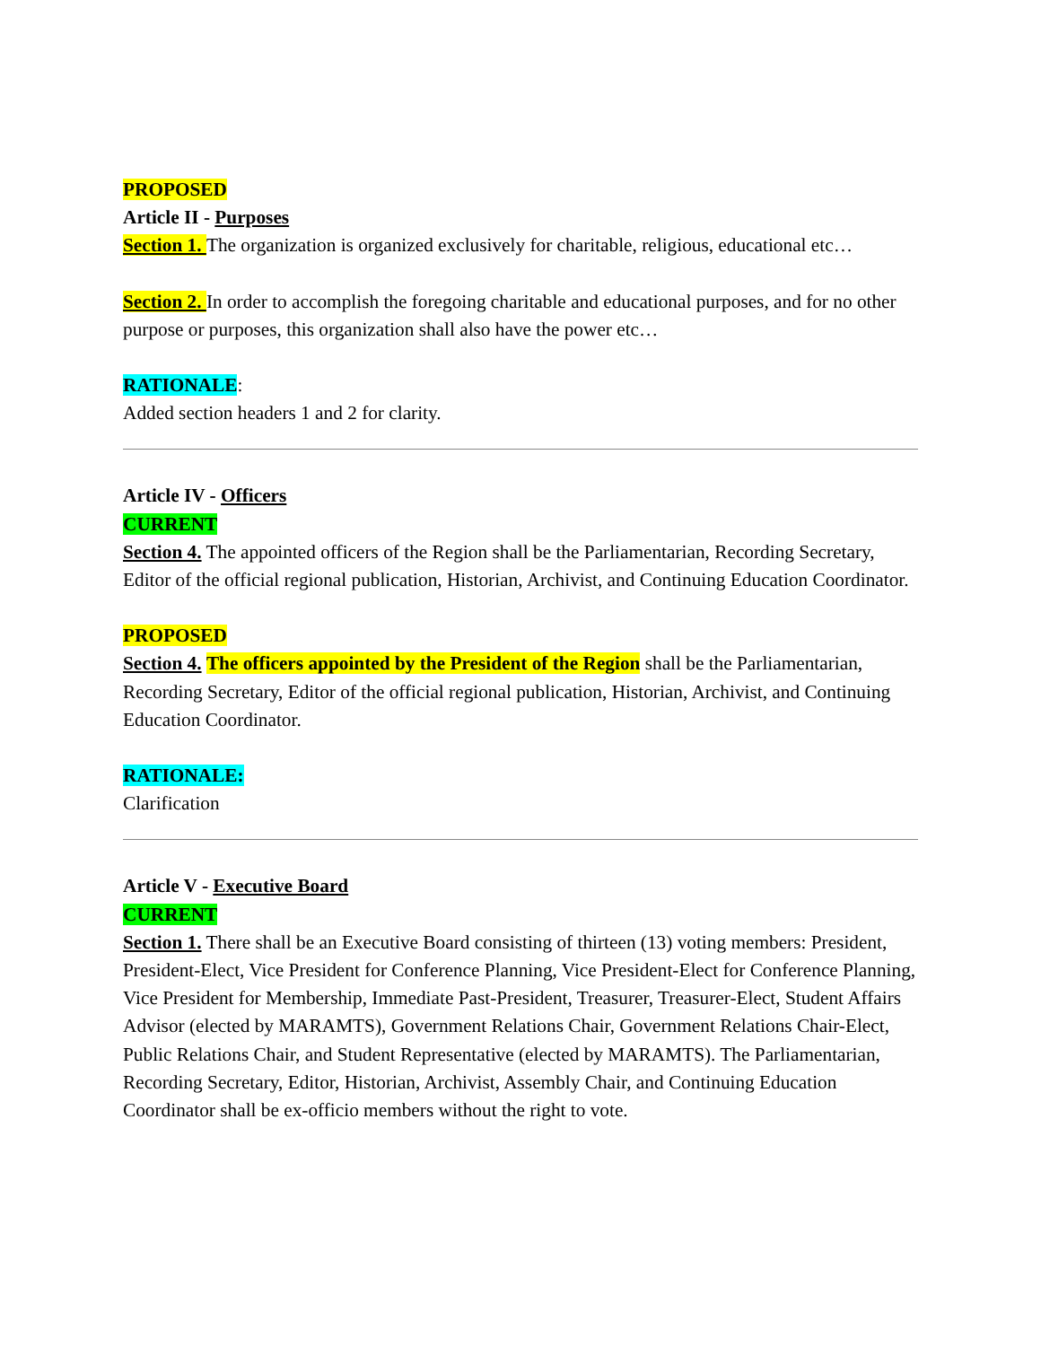PROPOSED
Article II - Purposes
Section 1. The organization is organized exclusively for charitable, religious, educational etc…
Section 2. In order to accomplish the foregoing charitable and educational purposes, and for no other purpose or purposes, this organization shall also have the power etc…
RATIONALE:
Added section headers 1 and 2 for clarity.
Article IV - Officers
CURRENT
Section 4. The appointed officers of the Region shall be the Parliamentarian, Recording Secretary, Editor of the official regional publication, Historian, Archivist, and Continuing Education Coordinator.
PROPOSED
Section 4. The officers appointed by the President of the Region shall be the Parliamentarian, Recording Secretary, Editor of the official regional publication, Historian, Archivist, and Continuing Education Coordinator.
RATIONALE:
Clarification
Article V - Executive Board
CURRENT
Section 1. There shall be an Executive Board consisting of thirteen (13) voting members: President, President-Elect, Vice President for Conference Planning, Vice President-Elect for Conference Planning, Vice President for Membership, Immediate Past-President, Treasurer, Treasurer-Elect, Student Affairs Advisor (elected by MARAMTS), Government Relations Chair, Government Relations Chair-Elect, Public Relations Chair, and Student Representative (elected by MARAMTS). The Parliamentarian, Recording Secretary, Editor, Historian, Archivist, Assembly Chair, and Continuing Education Coordinator shall be ex-officio members without the right to vote.